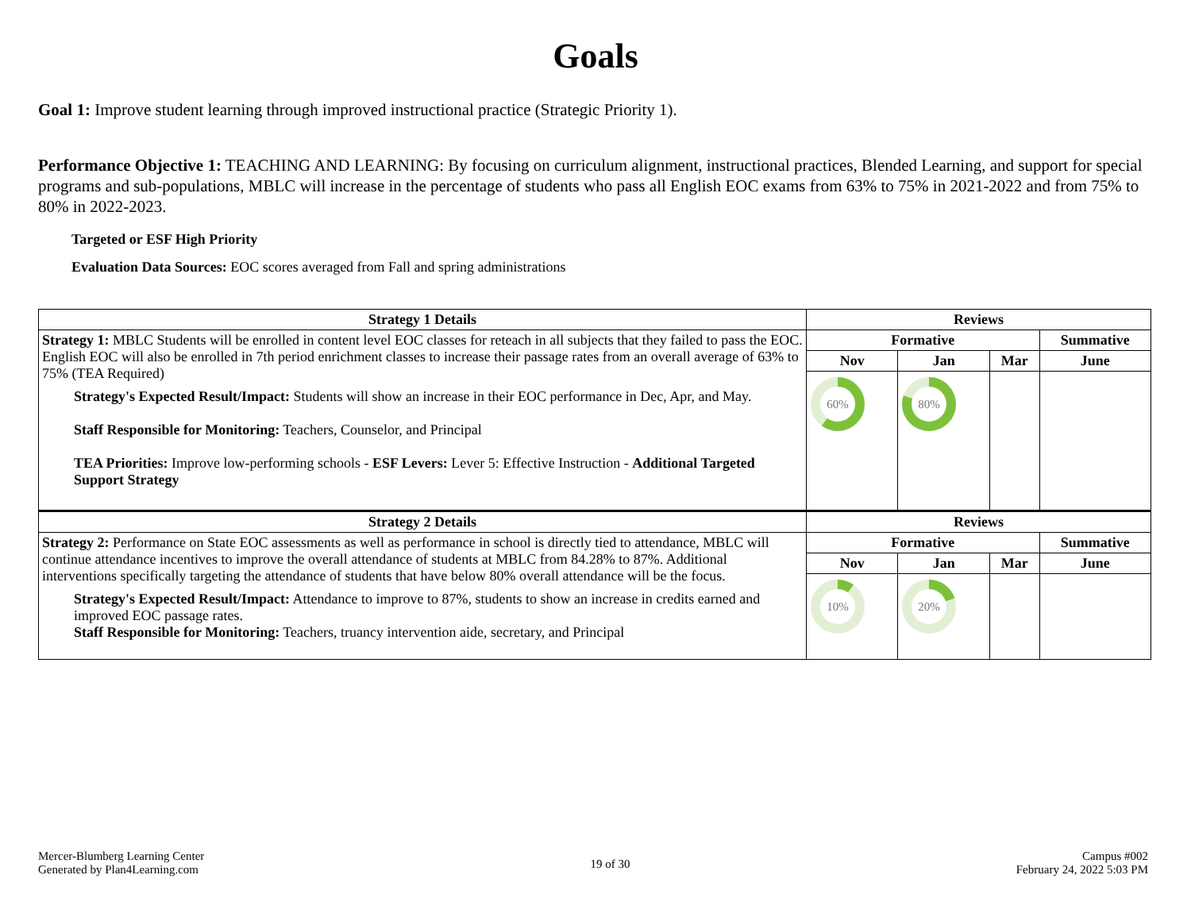Goals
Goal 1: Improve student learning through improved instructional practice (Strategic Priority 1).
Performance Objective 1: TEACHING AND LEARNING: By focusing on curriculum alignment, instructional practices, Blended Learning, and support for special programs and sub-populations, MBLC will increase in the percentage of students who pass all English EOC exams from 63% to 75% in 2021-2022 and from 75% to 80% in 2022-2023.
Targeted or ESF High Priority
Evaluation Data Sources: EOC scores averaged from Fall and spring administrations
| Strategy 1 Details | Reviews | | | |
| --- | --- | --- | --- | --- |
| Strategy 1: MBLC Students will be enrolled in content level EOC classes for reteach in all subjects that they failed to pass the EOC. English EOC will also be enrolled in 7th period enrichment classes to increase their passage rates from an overall average of 63% to 75% (TEA Required) Strategy's Expected Result/Impact: Students will show an increase in their EOC performance in Dec, Apr, and May. Staff Responsible for Monitoring: Teachers, Counselor, and Principal TEA Priorities: Improve low-performing schools - ESF Levers: Lever 5: Effective Instruction - Additional Targeted Support Strategy | Formative | | | Summative |
| | Nov | Jan | Mar | June |
| | 60% | 80% | | |
| Strategy 2 Details | Reviews | | | |
| Strategy 2: Performance on State EOC assessments as well as performance in school is directly tied to attendance, MBLC will continue attendance incentives to improve the overall attendance of students at MBLC from 84.28% to 87%. Additional interventions specifically targeting the attendance of students that have below 80% overall attendance will be the focus. Strategy's Expected Result/Impact: Attendance to improve to 87%, students to show an increase in credits earned and improved EOC passage rates. Staff Responsible for Monitoring: Teachers, truancy intervention aide, secretary, and Principal | Formative | | | Summative |
| | Nov | Jan | Mar | June |
| | 10% | 20% | | |
Mercer-Blumberg Learning Center
Generated by Plan4Learning.com
19 of 30
Campus #002
February 24, 2022 5:03 PM